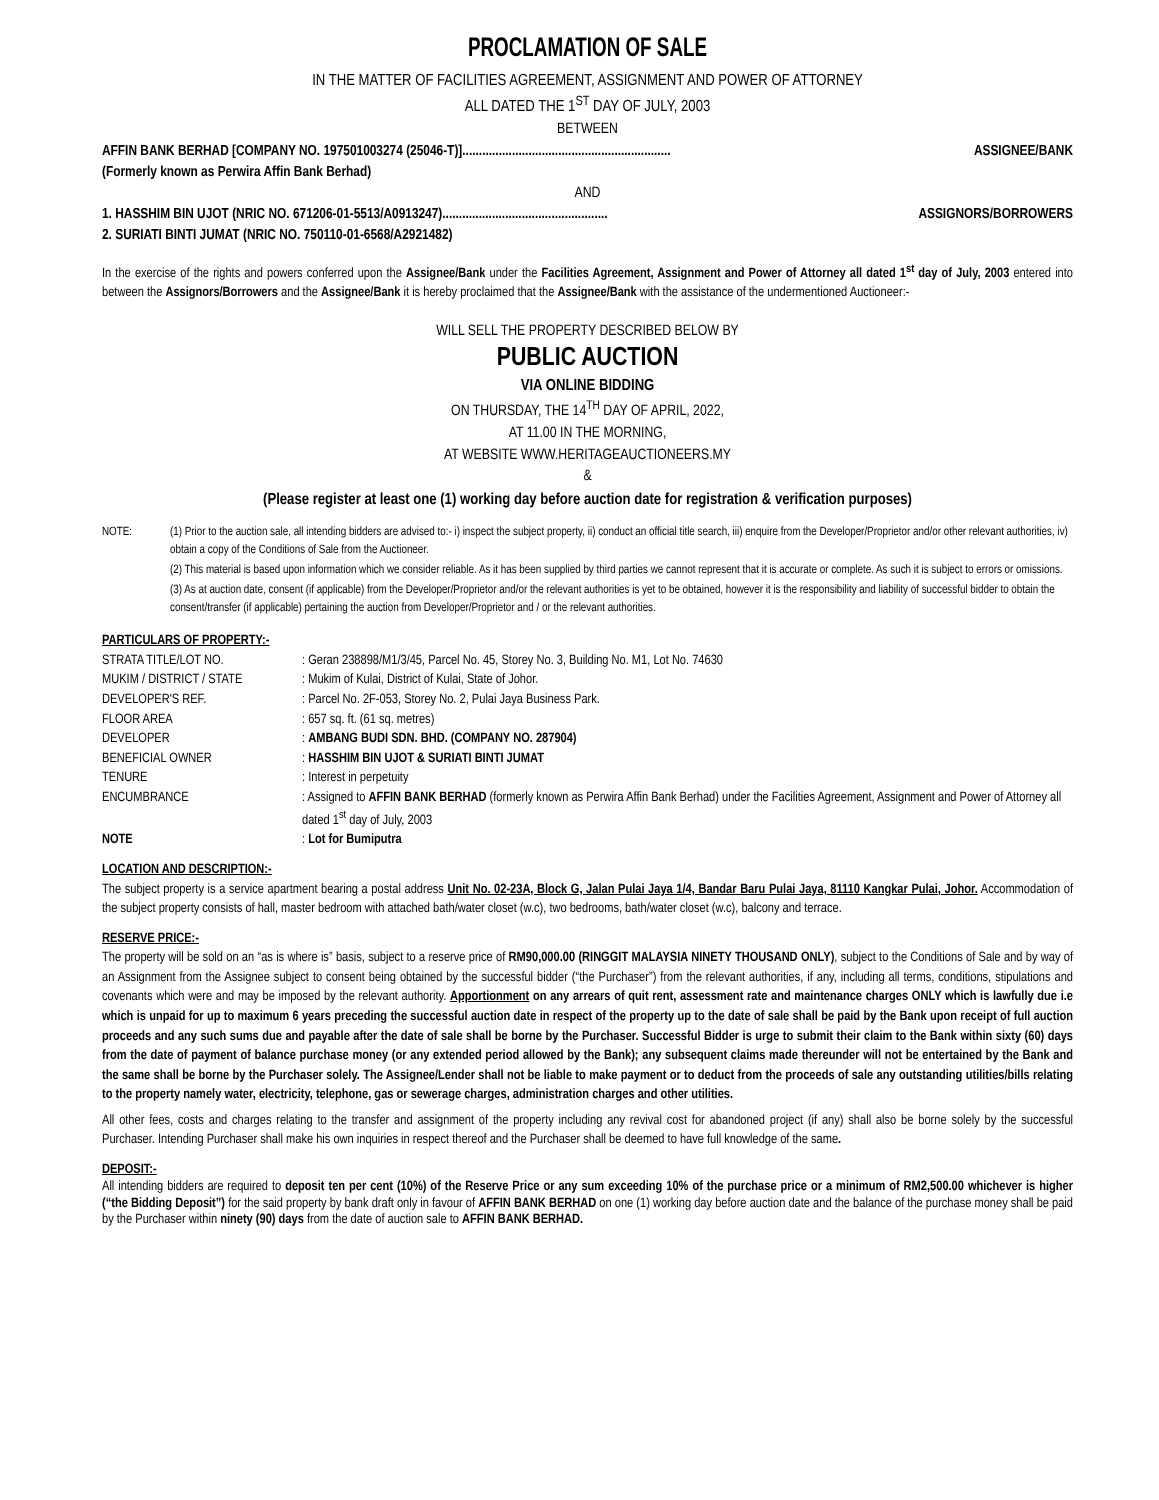PROCLAMATION OF SALE
IN THE MATTER OF FACILITIES AGREEMENT, ASSIGNMENT AND POWER OF ATTORNEY
ALL DATED THE 1<sup>ST</sup> DAY OF JULY, 2003
BETWEEN
AFFIN BANK BERHAD [COMPANY NO. 197501003274 (25046-T)]............................................................... ASSIGNEE/BANK
(Formerly known as Perwira Affin Bank Berhad)
AND
1. HASSHIM BIN UJOT (NRIC NO. 671206-01-5513/A0913247).................................................. ASSIGNORS/BORROWERS
2. SURIATI BINTI JUMAT (NRIC NO. 750110-01-6568/A2921482)
In the exercise of the rights and powers conferred upon the Assignee/Bank under the Facilities Agreement, Assignment and Power of Attorney all dated 1<sup>st</sup> day of July, 2003 entered into between the Assignors/Borrowers and the Assignee/Bank it is hereby proclaimed that the Assignee/Bank with the assistance of the undermentioned Auctioneer:-
WILL SELL THE PROPERTY DESCRIBED BELOW BY
PUBLIC AUCTION
VIA ONLINE BIDDING
ON THURSDAY, THE 14<sup>TH</sup> DAY OF APRIL, 2022,
AT 11.00 IN THE MORNING,
AT WEBSITE WWW.HERITAGEAUCTIONEERS.MY
&
(Please register at least one (1) working day before auction date for registration & verification purposes)
NOTE: (1) Prior to the auction sale, all intending bidders are advised to:- i) inspect the subject property, ii) conduct an official title search, iii) enquire from the Developer/Proprietor and/or other relevant authorities, iv) obtain a copy of the Conditions of Sale from the Auctioneer.
(2) This material is based upon information which we consider reliable. As it has been supplied by third parties we cannot represent that it is accurate or complete. As such it is subject to errors or omissions.
(3) As at auction date, consent (if applicable) from the Developer/Proprietor and/or the relevant authorities is yet to be obtained, however it is the responsibility and liability of successful bidder to obtain the consent/transfer (if applicable) pertaining the auction from Developer/Proprietor and / or the relevant authorities.
PARTICULARS OF PROPERTY:-
| STRATA TITLE/LOT NO. | : Geran 238898/M1/3/45, Parcel No. 45, Storey No. 3, Building No. M1, Lot No. 74630 |
| MUKIM / DISTRICT / STATE | : Mukim of Kulai, District of Kulai, State of Johor. |
| DEVELOPER'S REF. | : Parcel No. 2F-053, Storey No. 2, Pulai Jaya Business Park. |
| FLOOR AREA | : 657 sq. ft. (61 sq. metres) |
| DEVELOPER | : AMBANG BUDI SDN. BHD. (COMPANY NO. 287904) |
| BENEFICIAL OWNER | : HASSHIM BIN UJOT & SURIATI BINTI JUMAT |
| TENURE | : Interest in perpetuity |
| ENCUMBRANCE | : Assigned to AFFIN BANK BERHAD (formerly known as Perwira Affin Bank Berhad) under the Facilities Agreement, Assignment and Power of Attorney all dated 1<sup>st</sup> day of July, 2003 |
| NOTE | : Lot for Bumiputra |
LOCATION AND DESCRIPTION:-
The subject property is a service apartment bearing a postal address Unit No. 02-23A, Block G, Jalan Pulai Jaya 1/4, Bandar Baru Pulai Jaya, 81110 Kangkar Pulai, Johor. Accommodation of the subject property consists of hall, master bedroom with attached bath/water closet (w.c), two bedrooms, bath/water closet (w.c), balcony and terrace.
RESERVE PRICE:-
The property will be sold on an “as is where is” basis, subject to a reserve price of RM90,000.00 (RINGGIT MALAYSIA NINETY THOUSAND ONLY), subject to the Conditions of Sale and by way of an Assignment from the Assignee subject to consent being obtained by the successful bidder (“the Purchaser”) from the relevant authorities, if any, including all terms, conditions, stipulations and covenants which were and may be imposed by the relevant authority. Apportionment on any arrears of quit rent, assessment rate and maintenance charges ONLY which is lawfully due i.e which is unpaid for up to maximum 6 years preceding the successful auction date in respect of the property up to the date of sale shall be paid by the Bank upon receipt of full auction proceeds and any such sums due and payable after the date of sale shall be borne by the Purchaser. Successful Bidder is urge to submit their claim to the Bank within sixty (60) days from the date of payment of balance purchase money (or any extended period allowed by the Bank); any subsequent claims made thereunder will not be entertained by the Bank and the same shall be borne by the Purchaser solely. The Assignee/Lender shall not be liable to make payment or to deduct from the proceeds of sale any outstanding utilities/bills relating to the property namely water, electricity, telephone, gas or sewerage charges, administration charges and other utilities.
All other fees, costs and charges relating to the transfer and assignment of the property including any revival cost for abandoned project (if any) shall also be borne solely by the successful Purchaser. Intending Purchaser shall make his own inquiries in respect thereof and the Purchaser shall be deemed to have full knowledge of the same.
DEPOSIT:-
All intending bidders are required to deposit ten per cent (10%) of the Reserve Price or any sum exceeding 10% of the purchase price or a minimum of RM2,500.00 whichever is higher (“the Bidding Deposit”) for the said property by bank draft only in favour of AFFIN BANK BERHAD on one (1) working day before auction date and the balance of the purchase money shall be paid by the Purchaser within ninety (90) days from the date of auction sale to AFFIN BANK BERHAD.